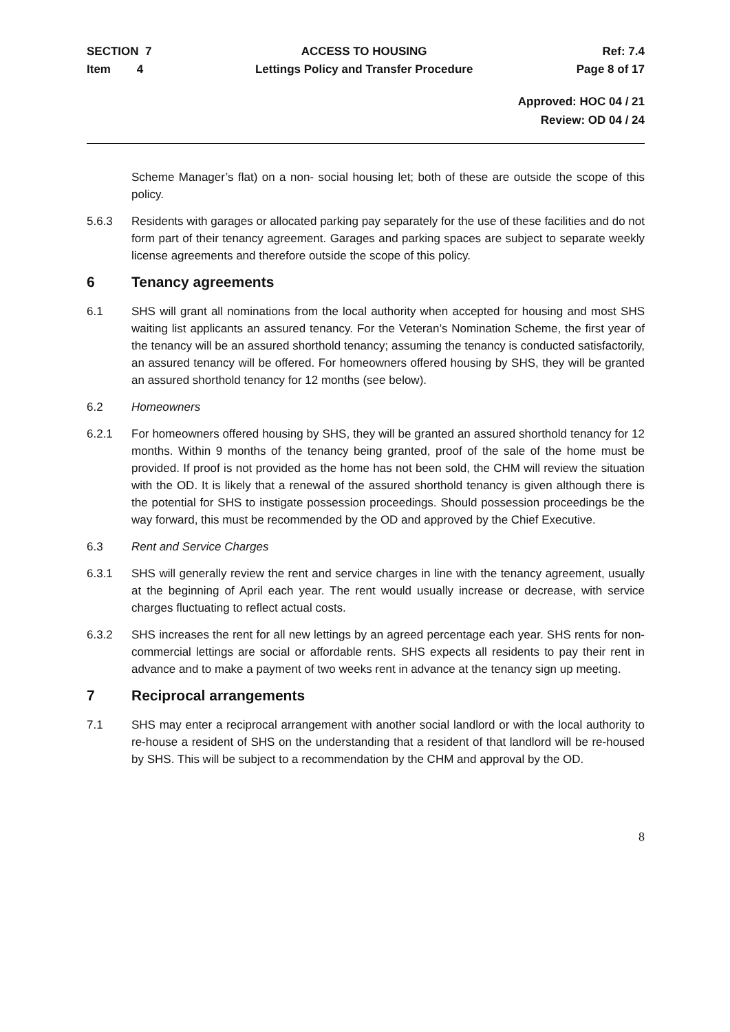SECTION 7
Item 4
ACCESS TO HOUSING
Lettings Policy and Transfer Procedure
Ref: 7.4
Page 8 of 17
Approved: HOC 04 / 21
Review: OD 04 / 24
Scheme Manager’s flat) on a non- social housing let; both of these are outside the scope of this policy.
5.6.3 Residents with garages or allocated parking pay separately for the use of these facilities and do not form part of their tenancy agreement. Garages and parking spaces are subject to separate weekly license agreements and therefore outside the scope of this policy.
6 Tenancy agreements
6.1 SHS will grant all nominations from the local authority when accepted for housing and most SHS waiting list applicants an assured tenancy. For the Veteran’s Nomination Scheme, the first year of the tenancy will be an assured shorthold tenancy; assuming the tenancy is conducted satisfactorily, an assured tenancy will be offered. For homeowners offered housing by SHS, they will be granted an assured shorthold tenancy for 12 months (see below).
6.2 Homeowners
6.2.1 For homeowners offered housing by SHS, they will be granted an assured shorthold tenancy for 12 months. Within 9 months of the tenancy being granted, proof of the sale of the home must be provided. If proof is not provided as the home has not been sold, the CHM will review the situation with the OD. It is likely that a renewal of the assured shorthold tenancy is given although there is the potential for SHS to instigate possession proceedings. Should possession proceedings be the way forward, this must be recommended by the OD and approved by the Chief Executive.
6.3 Rent and Service Charges
6.3.1 SHS will generally review the rent and service charges in line with the tenancy agreement, usually at the beginning of April each year. The rent would usually increase or decrease, with service charges fluctuating to reflect actual costs.
6.3.2 SHS increases the rent for all new lettings by an agreed percentage each year. SHS rents for non- commercial lettings are social or affordable rents. SHS expects all residents to pay their rent in advance and to make a payment of two weeks rent in advance at the tenancy sign up meeting.
7 Reciprocal arrangements
7.1 SHS may enter a reciprocal arrangement with another social landlord or with the local authority to re-house a resident of SHS on the understanding that a resident of that landlord will be re-housed by SHS. This will be subject to a recommendation by the CHM and approval by the OD.
8